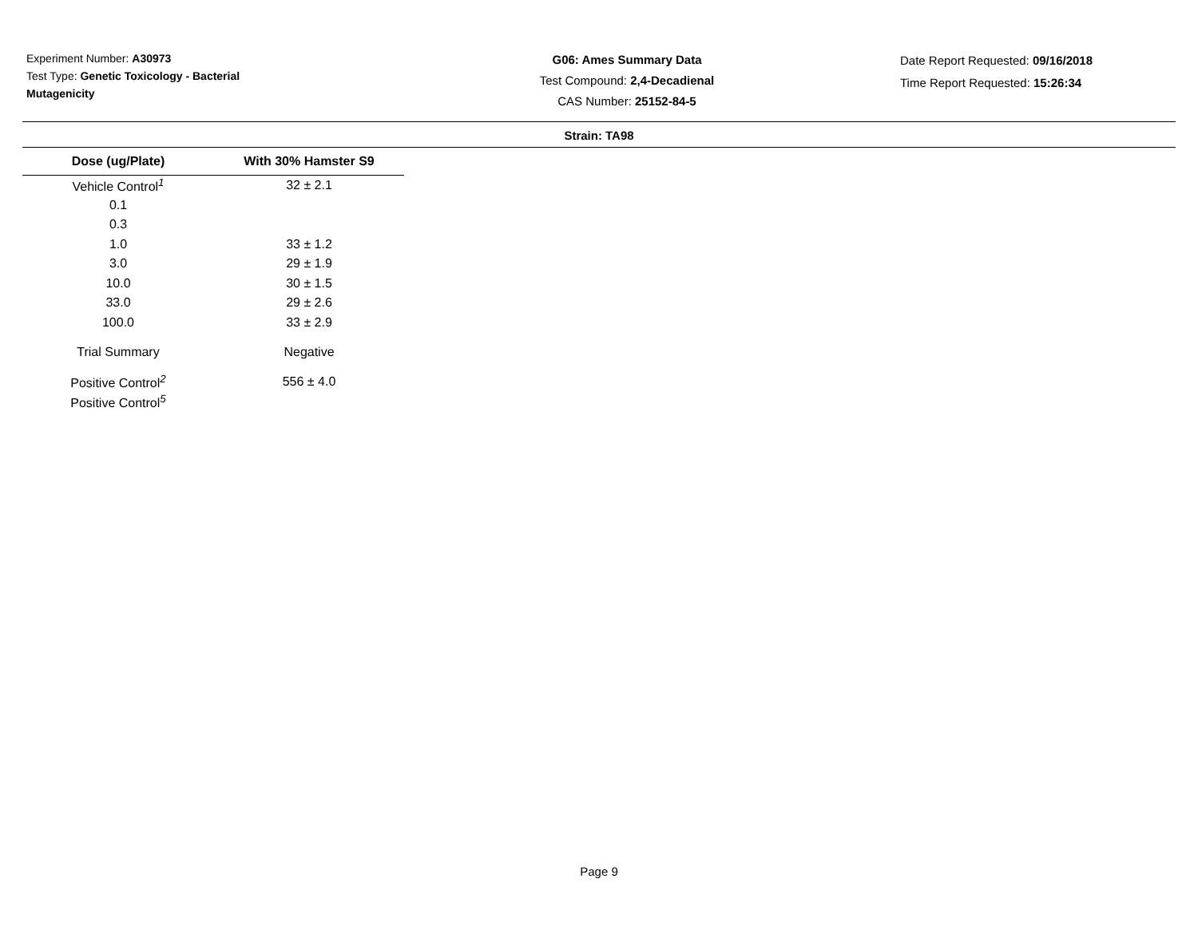Experiment Number: A30973
Test Type: Genetic Toxicology - Bacterial Mutagenicity
G06: Ames Summary Data
Test Compound: 2,4-Decadienal
CAS Number: 25152-84-5
Date Report Requested: 09/16/2018
Time Report Requested: 15:26:34
Strain: TA98
| Dose (ug/Plate) | With 30% Hamster S9 |
| --- | --- |
| Vehicle Control<sup>1</sup> | 32 ± 2.1 |
| 0.1 | |
| 0.3 | |
| 1.0 | 33 ± 1.2 |
| 3.0 | 29 ± 1.9 |
| 10.0 | 30 ± 1.5 |
| 33.0 | 29 ± 2.6 |
| 100.0 | 33 ± 2.9 |
| Trial Summary | Negative |
| Positive Control<sup>2</sup> | 556 ± 4.0 |
| Positive Control<sup>5</sup> | |
Page 9